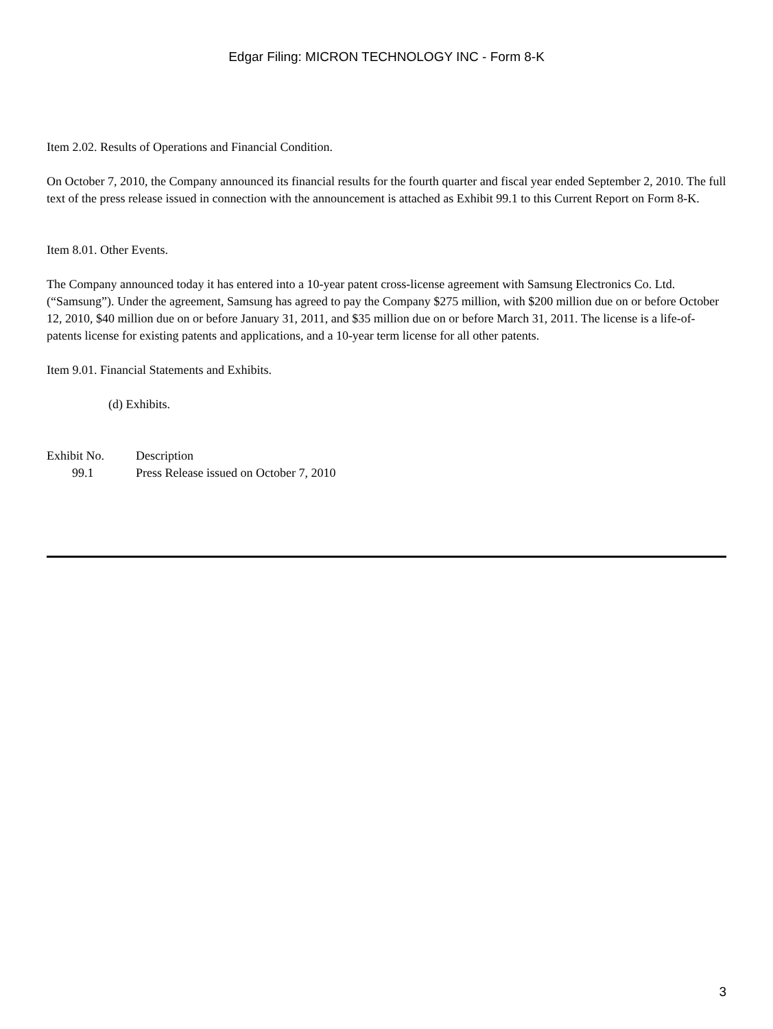Edgar Filing: MICRON TECHNOLOGY INC - Form 8-K
Item 2.02. Results of Operations and Financial Condition.
On October 7, 2010, the Company announced its financial results for the fourth quarter and fiscal year ended September 2, 2010. The full text of the press release issued in connection with the announcement is attached as Exhibit 99.1 to this Current Report on Form 8-K.
Item 8.01. Other Events.
The Company announced today it has entered into a 10-year patent cross-license agreement with Samsung Electronics Co. Ltd. (“Samsung”). Under the agreement, Samsung has agreed to pay the Company $275 million, with $200 million due on or before October 12, 2010, $40 million due on or before January 31, 2011, and $35 million due on or before March 31, 2011. The license is a life-of-patents license for existing patents and applications, and a 10-year term license for all other patents.
Item 9.01. Financial Statements and Exhibits.
(d) Exhibits.
| Exhibit No. | Description |
| --- | --- |
| 99.1 | Press Release issued on October 7, 2010 |
3